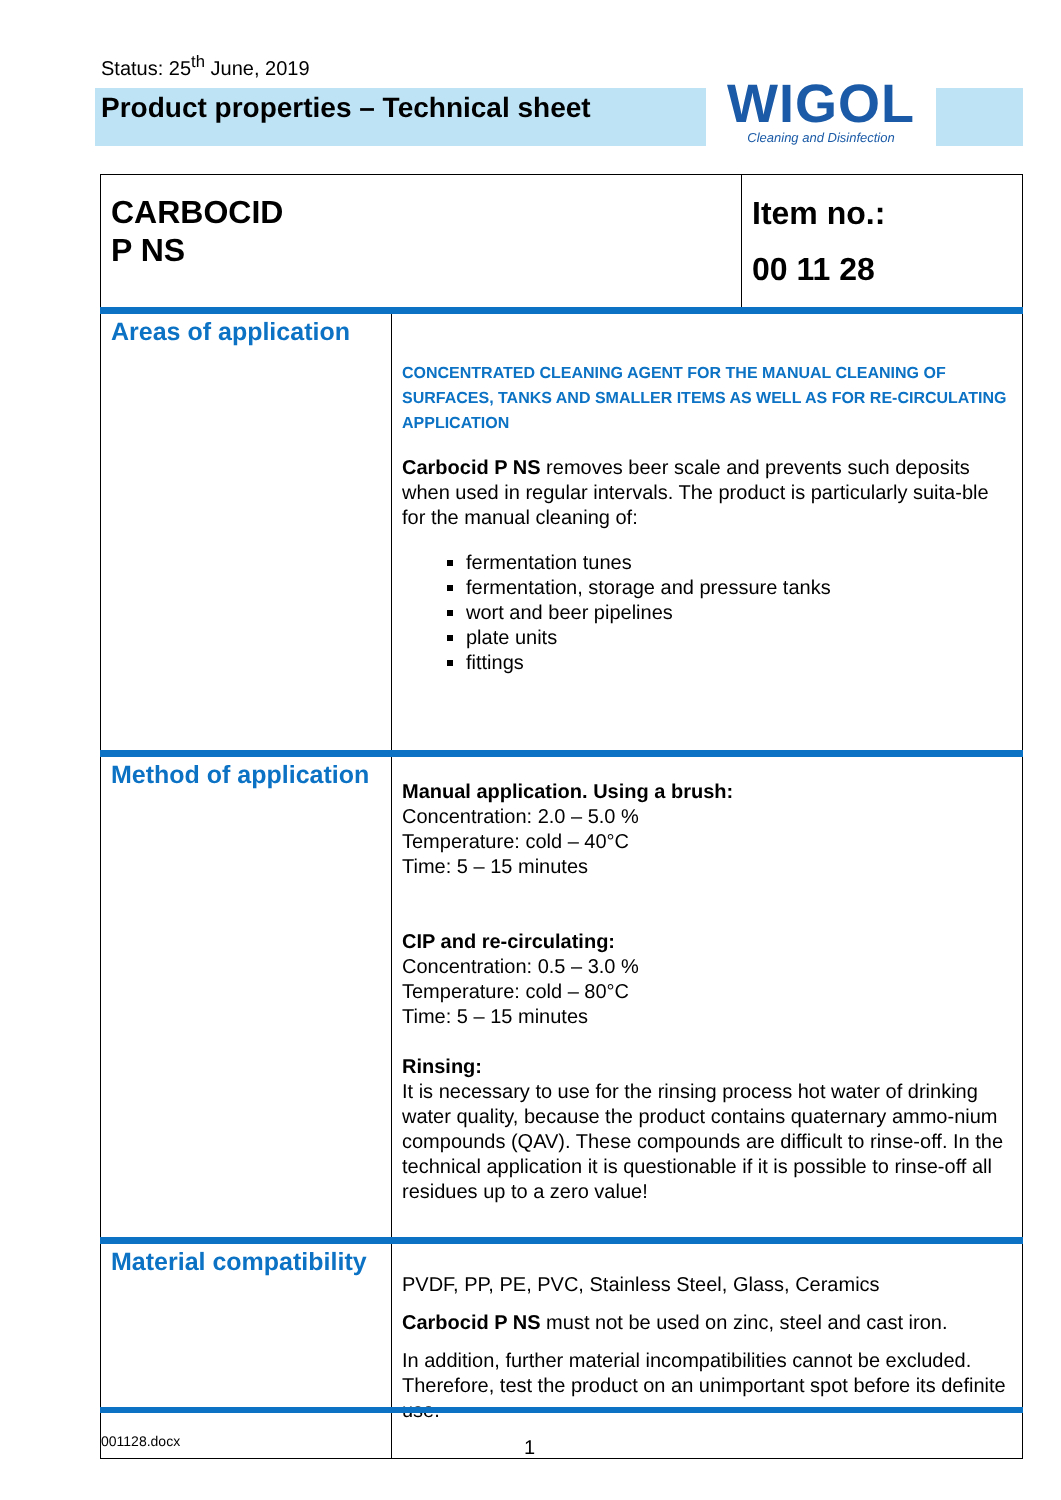Status: 25<sup>th</sup> June, 2019
Product properties – Technical sheet
WIGOL
Cleaning and Disinfection
| CARBOCID P NS | | Item no.: 00 11 28 |
| Areas of application | CONCENTRATED CLEANING AGENT FOR THE MANUAL CLEANING OF SURFACES, TANKS AND SMALLER ITEMS AS WELL AS FOR RE-CIRCULATING APPLICATION Carbocid P NS removes beer scale and prevents such deposits when used in regular intervals. The product is particularly suita-ble for the manual cleaning of: fermentation tunes fermentation, storage and pressure tanks wort and beer pipelines plate units fittings | |
| Method of application | Manual application. Using a brush: Concentration: 2.0 – 5.0 % Temperature: cold – 40°C Time: 5 – 15 minutes CIP and re-circulating: Concentration: 0.5 – 3.0 % Temperature: cold – 80°C Time: 5 – 15 minutes Rinsing: It is necessary to use for the rinsing process hot water of drinking water quality, because the product contains quaternary ammo-nium compounds (QAV). These compounds are difficult to rinse-off. In the technical application it is questionable if it is possible to rinse-off all residues up to a zero value! | |
| Material compatibility | PVDF, PP, PE, PVC, Stainless Steel, Glass, Ceramics Carbocid P NS must not be used on zinc, steel and cast iron. In addition, further material incompatibilities cannot be excluded. Therefore, test the product on an unimportant spot before its definite use. | |
001128.docx 1